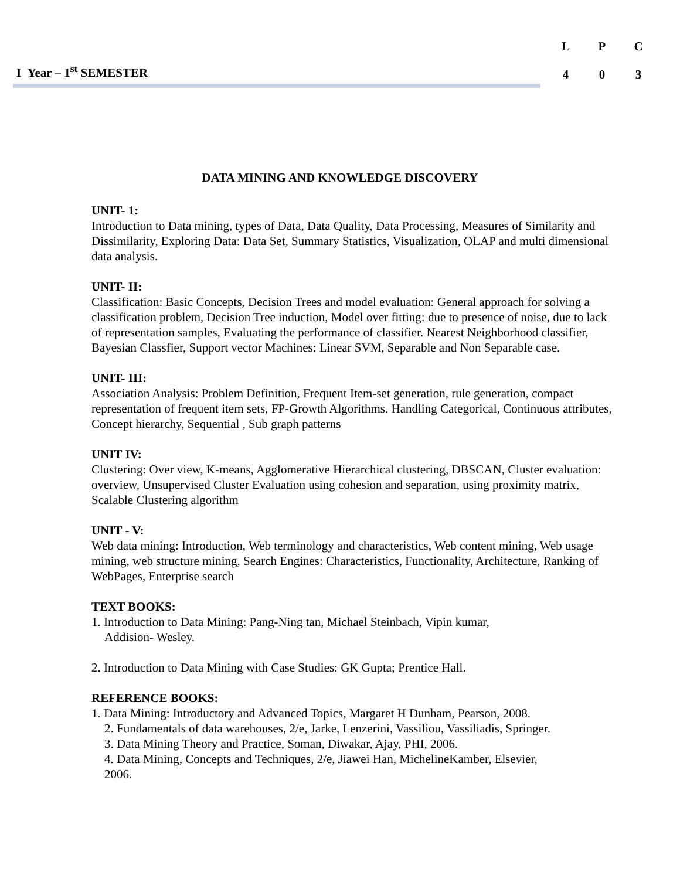I Year – 1<sup>st</sup> SEMESTER
| L | P | C |
| 4 | 0 | 3 |
DATA MINING AND KNOWLEDGE DISCOVERY
UNIT- 1:
Introduction to Data mining, types of Data, Data Quality, Data Processing, Measures of Similarity and Dissimilarity, Exploring Data: Data Set, Summary Statistics, Visualization, OLAP and multi dimensional data analysis.
UNIT- II:
Classification: Basic Concepts, Decision Trees and model evaluation: General approach for solving a classification problem, Decision Tree induction, Model over fitting: due to presence of noise, due to lack of representation samples, Evaluating the performance of classifier. Nearest Neighborhood classifier, Bayesian Classfier, Support vector Machines: Linear SVM, Separable and Non Separable case.
UNIT- III:
Association Analysis: Problem Definition, Frequent Item-set generation, rule generation, compact representation of frequent item sets, FP-Growth Algorithms. Handling Categorical, Continuous attributes, Concept hierarchy, Sequential , Sub graph patterns
UNIT IV:
Clustering: Over view, K-means, Agglomerative Hierarchical clustering, DBSCAN, Cluster evaluation: overview, Unsupervised Cluster Evaluation using cohesion and separation, using proximity matrix, Scalable Clustering algorithm
UNIT - V:
Web data mining: Introduction, Web terminology and characteristics, Web content mining, Web usage mining, web structure mining, Search Engines: Characteristics, Functionality, Architecture, Ranking of WebPages, Enterprise search
TEXT BOOKS:
1. Introduction to Data Mining: Pang-Ning tan, Michael Steinbach, Vipin kumar,
Addision- Wesley.
2. Introduction to Data Mining with Case Studies: GK Gupta; Prentice Hall.
REFERENCE BOOKS:
1. Data Mining: Introductory and Advanced Topics, Margaret H Dunham, Pearson, 2008.
2. Fundamentals of data warehouses, 2/e, Jarke, Lenzerini, Vassiliou, Vassiliadis, Springer.
3. Data Mining Theory and Practice, Soman, Diwakar, Ajay, PHI, 2006.
4. Data Mining, Concepts and Techniques, 2/e, Jiawei Han, MichelineKamber, Elsevier,
2006.